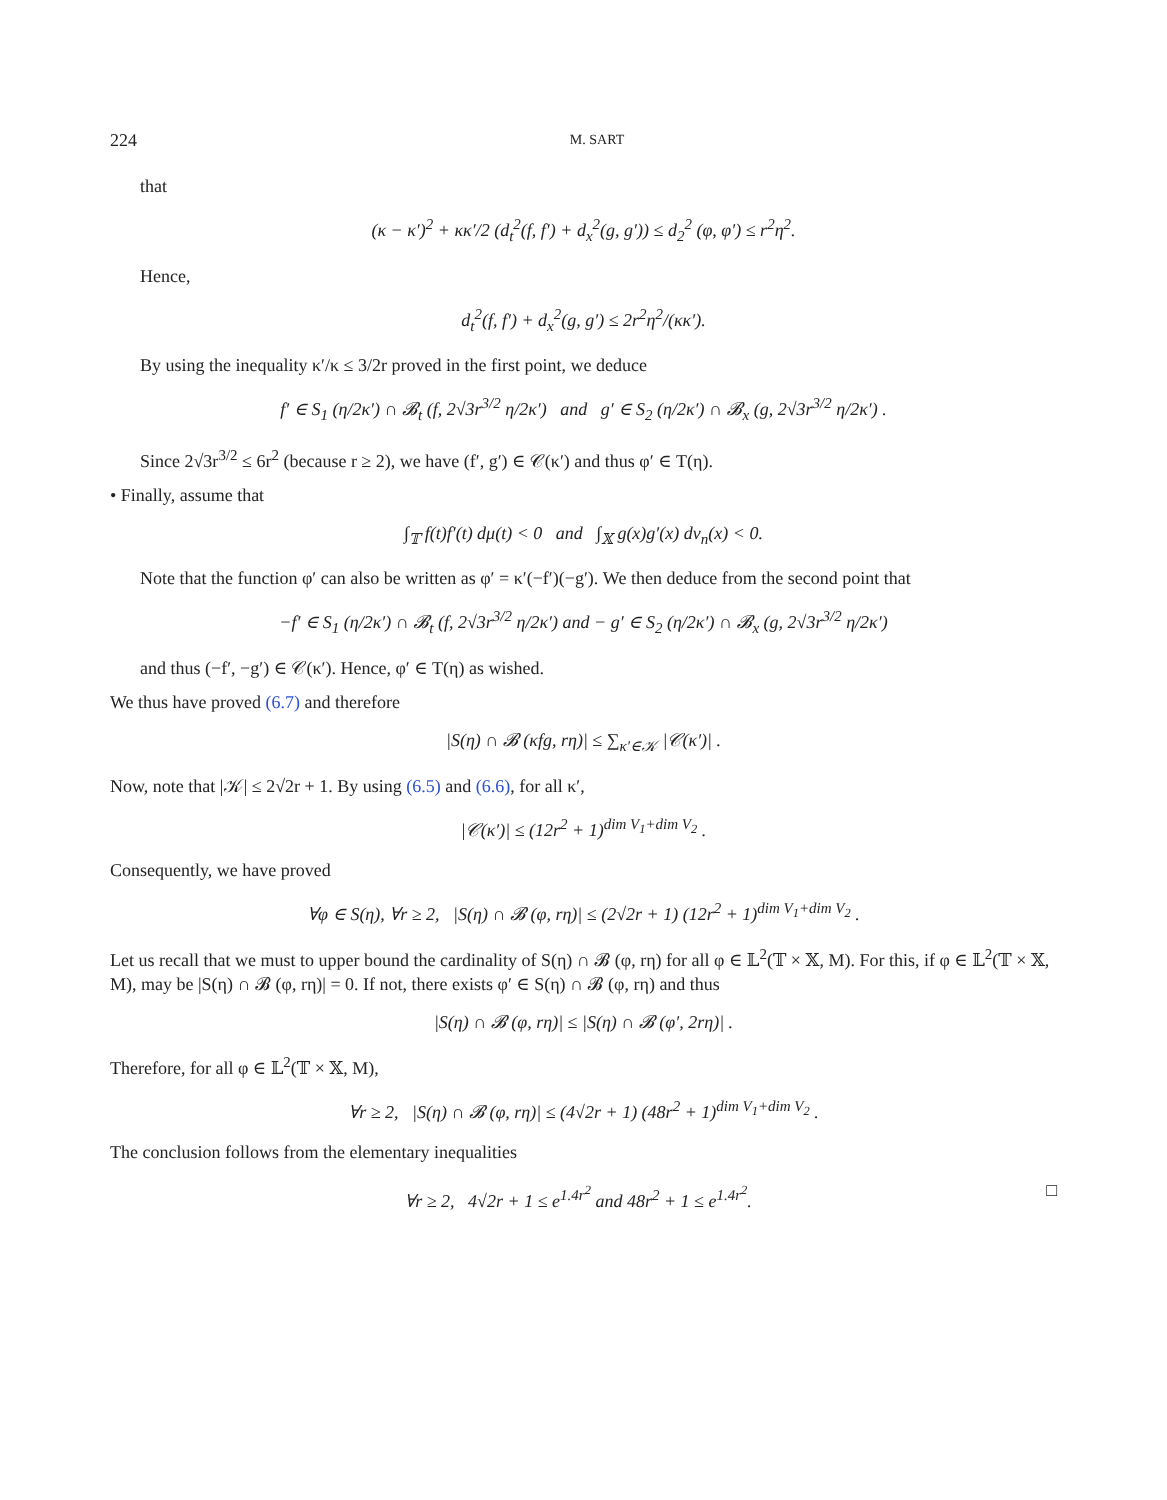224 M. SART
that
(κ − κ′)<sup>2</sup> + κκ′/2 (d<sub>t</sub><sup>2</sup>(f, f′) + d<sub>x</sub><sup>2</sup>(g, g′)) ≤ d<sub>2</sub><sup>2</sup> (φ, φ′) ≤ r<sup>2</sup>η<sup>2</sup>.
Hence,
d<sub>t</sub><sup>2</sup>(f, f′) + d<sub>x</sub><sup>2</sup>(g, g′) ≤ 2r<sup>2</sup>η<sup>2</sup>/(κκ′).
By using the inequality κ′/κ ≤ 3/2r proved in the first point, we deduce
f′ ∈ S<sub>1</sub> (η/2κ′) ∩ 𝓑<sub>t</sub> (f, 2√3r<sup>3/2</sup> η/2κ′) and g′ ∈ S<sub>2</sub> (η/2κ′) ∩ 𝓑<sub>x</sub> (g, 2√3r<sup>3/2</sup> η/2κ′) .
Since 2√3r<sup>3/2</sup> ≤ 6r<sup>2</sup> (because r ≥ 2), we have (f′, g′) ∈ 𝒞(κ′) and thus φ′ ∈ T(η).
• Finally, assume that
∫<sub>𝕋</sub> f(t)f′(t) dμ(t) < 0 and ∫<sub>𝕏</sub> g(x)g′(x) dν<sub>n</sub>(x) < 0.
Note that the function φ′ can also be written as φ′ = κ′(−f′)(−g′). We then deduce from the second point that
−f′ ∈ S<sub>1</sub> (η/2κ′) ∩ 𝓑<sub>t</sub> (f, 2√3r<sup>3/2</sup> η/2κ′) and − g′ ∈ S<sub>2</sub> (η/2κ′) ∩ 𝓑<sub>x</sub> (g, 2√3r<sup>3/2</sup> η/2κ′)
and thus (−f′, −g′) ∈ 𝒞(κ′). Hence, φ′ ∈ T(η) as wished.
We thus have proved (6.7) and therefore
|S(η) ∩ 𝓑 (κfg, rη)| ≤ ∑<sub>κ′∈𝒦</sub> |𝒞(κ′)| .
Now, note that |𝒦| ≤ 2√2r + 1. By using (6.5) and (6.6), for all κ′,
|𝒞(κ′)| ≤ (12r<sup>2</sup> + 1)<sup>dim V<sub>1</sub>+dim V<sub>2</sub></sup> .
Consequently, we have proved
∀φ ∈ S(η), ∀r ≥ 2, |S(η) ∩ 𝓑 (φ, rη)| ≤ (2√2r + 1) (12r<sup>2</sup> + 1)<sup>dim V<sub>1</sub>+dim V<sub>2</sub></sup> .
Let us recall that we must to upper bound the cardinality of S(η) ∩ 𝓑 (φ, rη) for all φ ∈ 𝕃<sup>2</sup>(𝕋 × 𝕏, M). For this, if φ ∈ 𝕃<sup>2</sup>(𝕋 × 𝕏, M), may be |S(η) ∩ 𝓑 (φ, rη)| = 0. If not, there exists φ′ ∈ S(η) ∩ 𝓑 (φ, rη) and thus
|S(η) ∩ 𝓑 (φ, rη)| ≤ |S(η) ∩ 𝓑 (φ′, 2rη)| .
Therefore, for all φ ∈ 𝕃<sup>2</sup>(𝕋 × 𝕏, M),
∀r ≥ 2, |S(η) ∩ 𝓑 (φ, rη)| ≤ (4√2r + 1) (48r<sup>2</sup> + 1)<sup>dim V<sub>1</sub>+dim V<sub>2</sub></sup> .
The conclusion follows from the elementary inequalities
□ ∀r ≥ 2, 4√2r + 1 ≤ e<sup>1.4r<sup>2</sup></sup> and 48r<sup>2</sup> + 1 ≤ e<sup>1.4r<sup>2</sup></sup>.